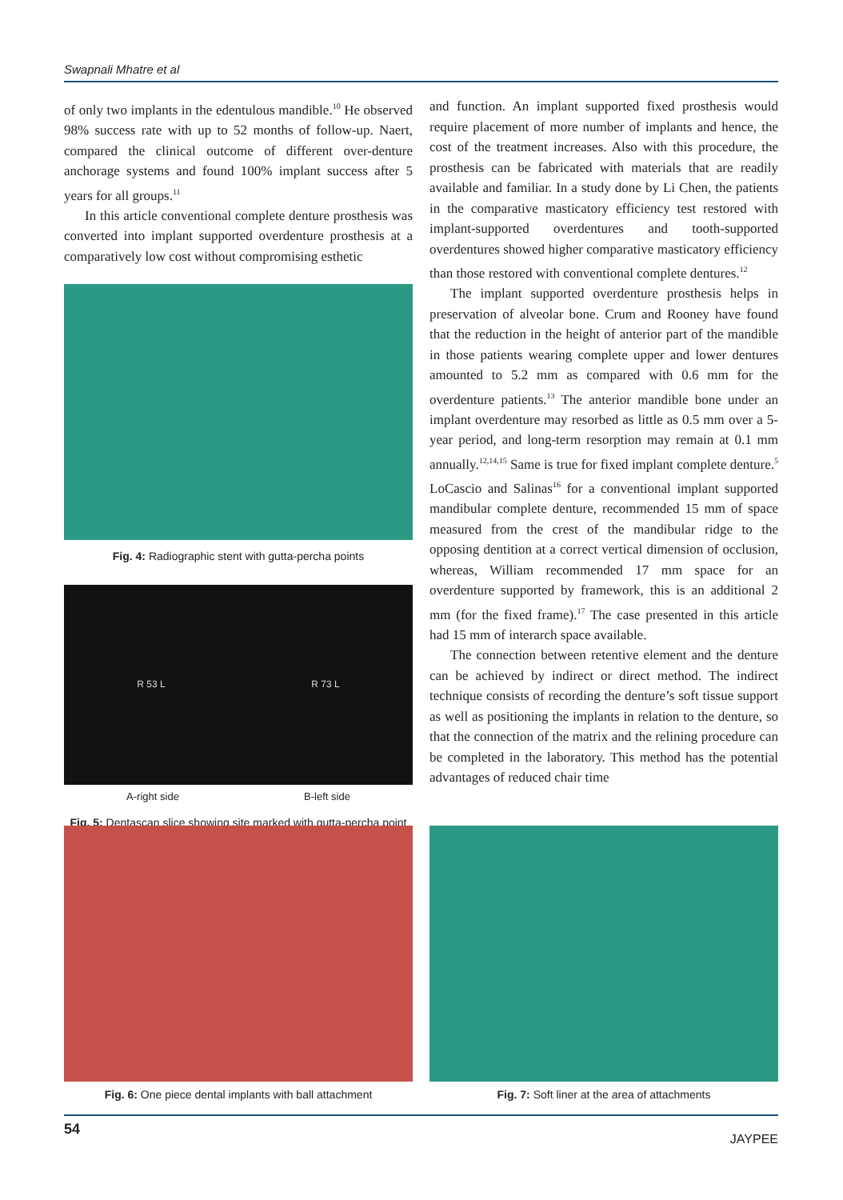Swapnali Mhatre et al
of only two implants in the edentulous mandible.<sup>10</sup> He observed 98% success rate with up to 52 months of follow-up. Naert, compared the clinical outcome of different over-denture anchorage systems and found 100% implant success after 5 years for all groups.<sup>11</sup>
In this article conventional complete denture prosthesis was converted into implant supported overdenture prosthesis at a comparatively low cost without compromising esthetic
Fig. 4: Radiographic stent with gutta-percha points
R 53 L R 73 L
A-right side B-left side
Fig. 5: Dentascan slice showing site marked with gutta-percha point
and function. An implant supported fixed prosthesis would require placement of more number of implants and hence, the cost of the treatment increases. Also with this procedure, the prosthesis can be fabricated with materials that are readily available and familiar. In a study done by Li Chen, the patients in the comparative masticatory efficiency test restored with implant-supported overdentures and tooth-supported overdentures showed higher comparative masticatory efficiency than those restored with conventional complete dentures.<sup>12</sup>
The implant supported overdenture prosthesis helps in preservation of alveolar bone. Crum and Rooney have found that the reduction in the height of anterior part of the mandible in those patients wearing complete upper and lower dentures amounted to 5.2 mm as compared with 0.6 mm for the overdenture patients.<sup>13</sup> The anterior mandible bone under an implant overdenture may resorbed as little as 0.5 mm over a 5-year period, and long-term resorption may remain at 0.1 mm annually.<sup>12,14,15</sup> Same is true for fixed implant complete denture.<sup>5</sup> LoCascio and Salinas<sup>16</sup> for a conventional implant supported mandibular complete denture, recommended 15 mm of space measured from the crest of the mandibular ridge to the opposing dentition at a correct vertical dimension of occlusion, whereas, William recommended 17 mm space for an overdenture supported by framework, this is an additional 2 mm (for the fixed frame).<sup>17</sup> The case presented in this article had 15 mm of interarch space available.
The connection between retentive element and the denture can be achieved by indirect or direct method. The indirect technique consists of recording the denture’s soft tissue support as well as positioning the implants in relation to the denture, so that the connection of the matrix and the relining procedure can be completed in the laboratory. This method has the potential advantages of reduced chair time
Fig. 6: One piece dental implants with ball attachment
Fig. 7: Soft liner at the area of attachments
54 JAYPEE